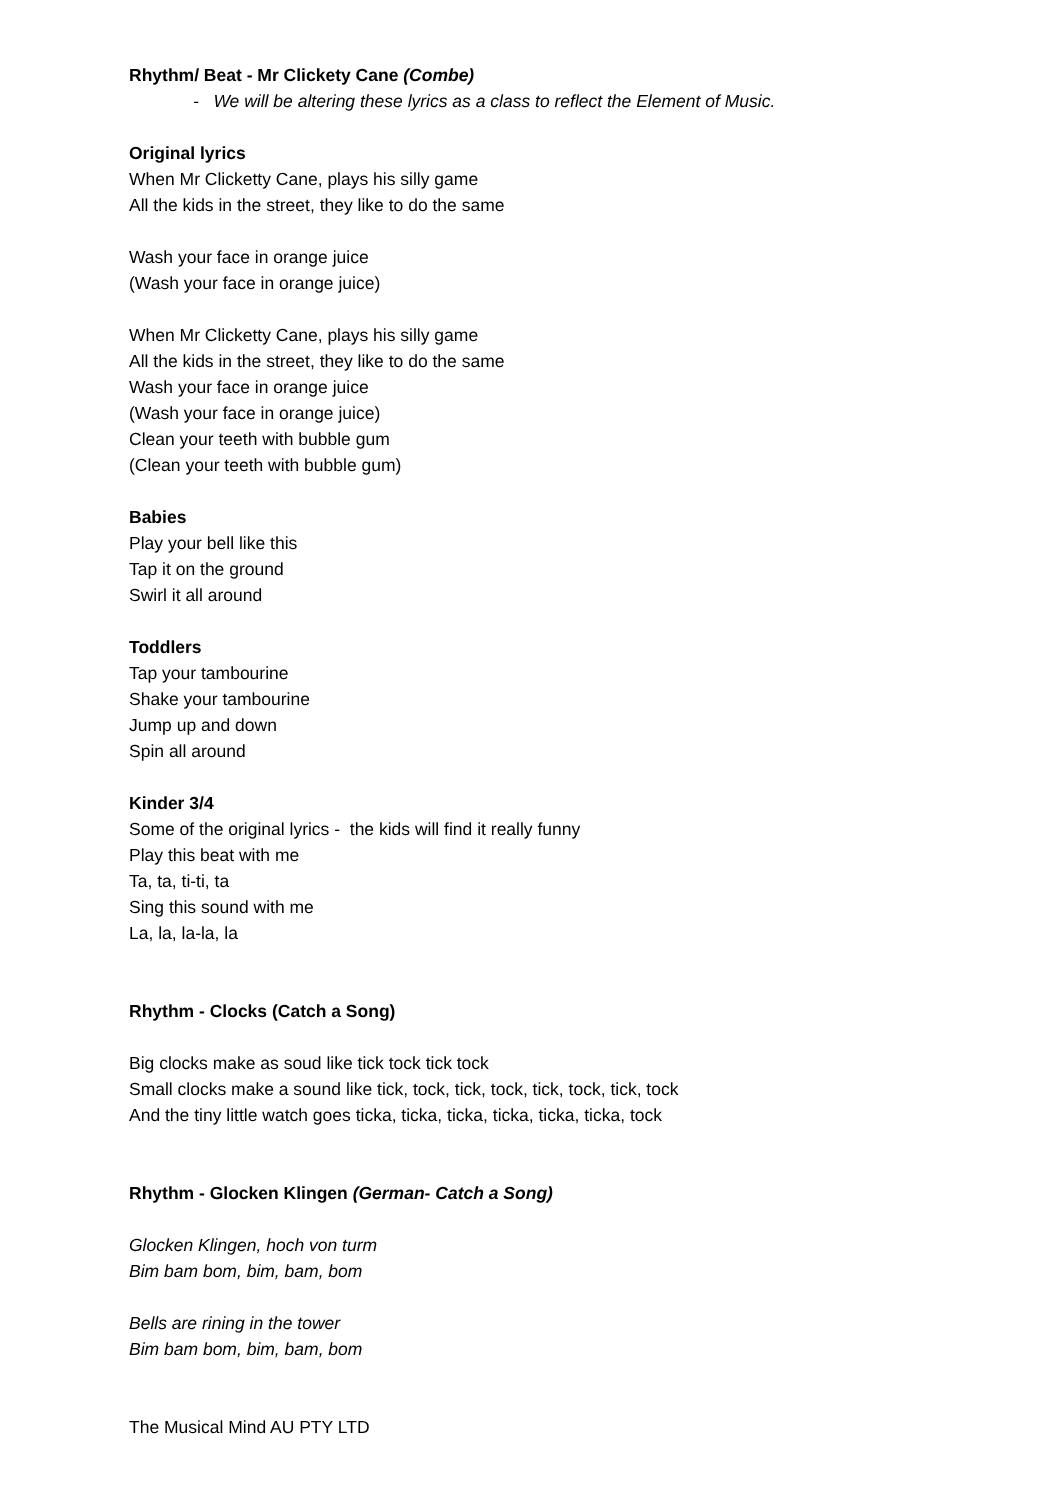Rhythm/ Beat - Mr Clickety Cane (Combe)
- We will be altering these lyrics as a class to reflect the Element of Music.
Original lyrics
When Mr Clicketty Cane, plays his silly game
All the kids in the street, they like to do the same
Wash your face in orange juice
(Wash your face in orange juice)
When Mr Clicketty Cane, plays his silly game
All the kids in the street, they like to do the same
Wash your face in orange juice
(Wash your face in orange juice)
Clean your teeth with bubble gum
(Clean your teeth with bubble gum)
Babies
Play your bell like this
Tap it on the ground
Swirl it all around
Toddlers
Tap your tambourine
Shake your tambourine
Jump up and down
Spin all around
Kinder 3/4
Some of the original lyrics - the kids will find it really funny
Play this beat with me
Ta, ta, ti-ti, ta
Sing this sound with me
La, la, la-la, la
Rhythm - Clocks (Catch a Song)
Big clocks make as soud like tick tock tick tock
Small clocks make a sound like tick, tock, tick, tock, tick, tock, tick, tock
And the tiny little watch goes ticka, ticka, ticka, ticka, ticka, ticka, tock
Rhythm - Glocken Klingen (German- Catch a Song)
Glocken Klingen, hoch von turm
Bim bam bom, bim, bam, bom
Bells are rining in the tower
Bim bam bom, bim, bam, bom
The Musical Mind AU PTY LTD